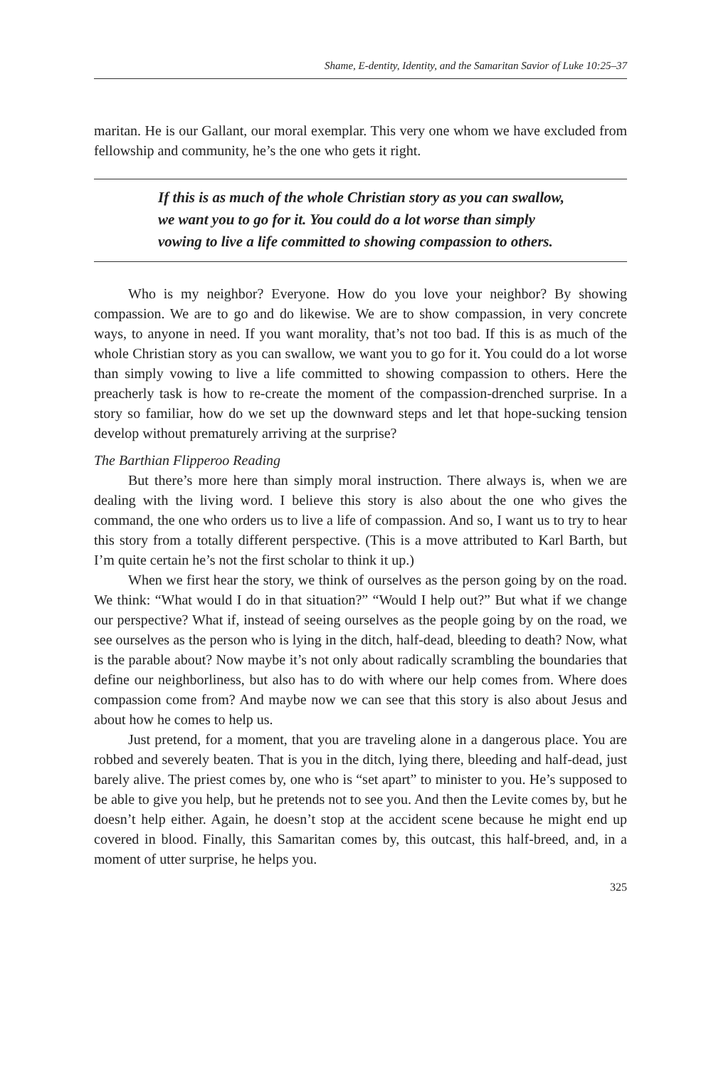Shame, E-dentity, Identity, and the Samaritan Savior of Luke 10:25–37
maritan. He is our Gallant, our moral exemplar. This very one whom we have excluded from fellowship and community, he’s the one who gets it right.
If this is as much of the whole Christian story as you can swallow, we want you to go for it. You could do a lot worse than simply vowing to live a life committed to showing compassion to others.
Who is my neighbor? Everyone. How do you love your neighbor? By showing compassion. We are to go and do likewise. We are to show compassion, in very concrete ways, to anyone in need. If you want morality, that’s not too bad. If this is as much of the whole Christian story as you can swallow, we want you to go for it. You could do a lot worse than simply vowing to live a life committed to showing compassion to others. Here the preacherly task is how to re-create the moment of the compassion-drenched surprise. In a story so familiar, how do we set up the downward steps and let that hope-sucking tension develop without prematurely arriving at the surprise?
The Barthian Flipperoo Reading
But there’s more here than simply moral instruction. There always is, when we are dealing with the living word. I believe this story is also about the one who gives the command, the one who orders us to live a life of compassion. And so, I want us to try to hear this story from a totally different perspective. (This is a move attributed to Karl Barth, but I’m quite certain he’s not the first scholar to think it up.)
When we first hear the story, we think of ourselves as the person going by on the road. We think: “What would I do in that situation?” “Would I help out?” But what if we change our perspective? What if, instead of seeing ourselves as the people going by on the road, we see ourselves as the person who is lying in the ditch, half-dead, bleeding to death? Now, what is the parable about? Now maybe it’s not only about radically scrambling the boundaries that define our neighborliness, but also has to do with where our help comes from. Where does compassion come from? And maybe now we can see that this story is also about Jesus and about how he comes to help us.
Just pretend, for a moment, that you are traveling alone in a dangerous place. You are robbed and severely beaten. That is you in the ditch, lying there, bleeding and half-dead, just barely alive. The priest comes by, one who is “set apart” to minister to you. He’s supposed to be able to give you help, but he pretends not to see you. And then the Levite comes by, but he doesn’t help either. Again, he doesn’t stop at the accident scene because he might end up covered in blood. Finally, this Samaritan comes by, this outcast, this half-breed, and, in a moment of utter surprise, he helps you.
325